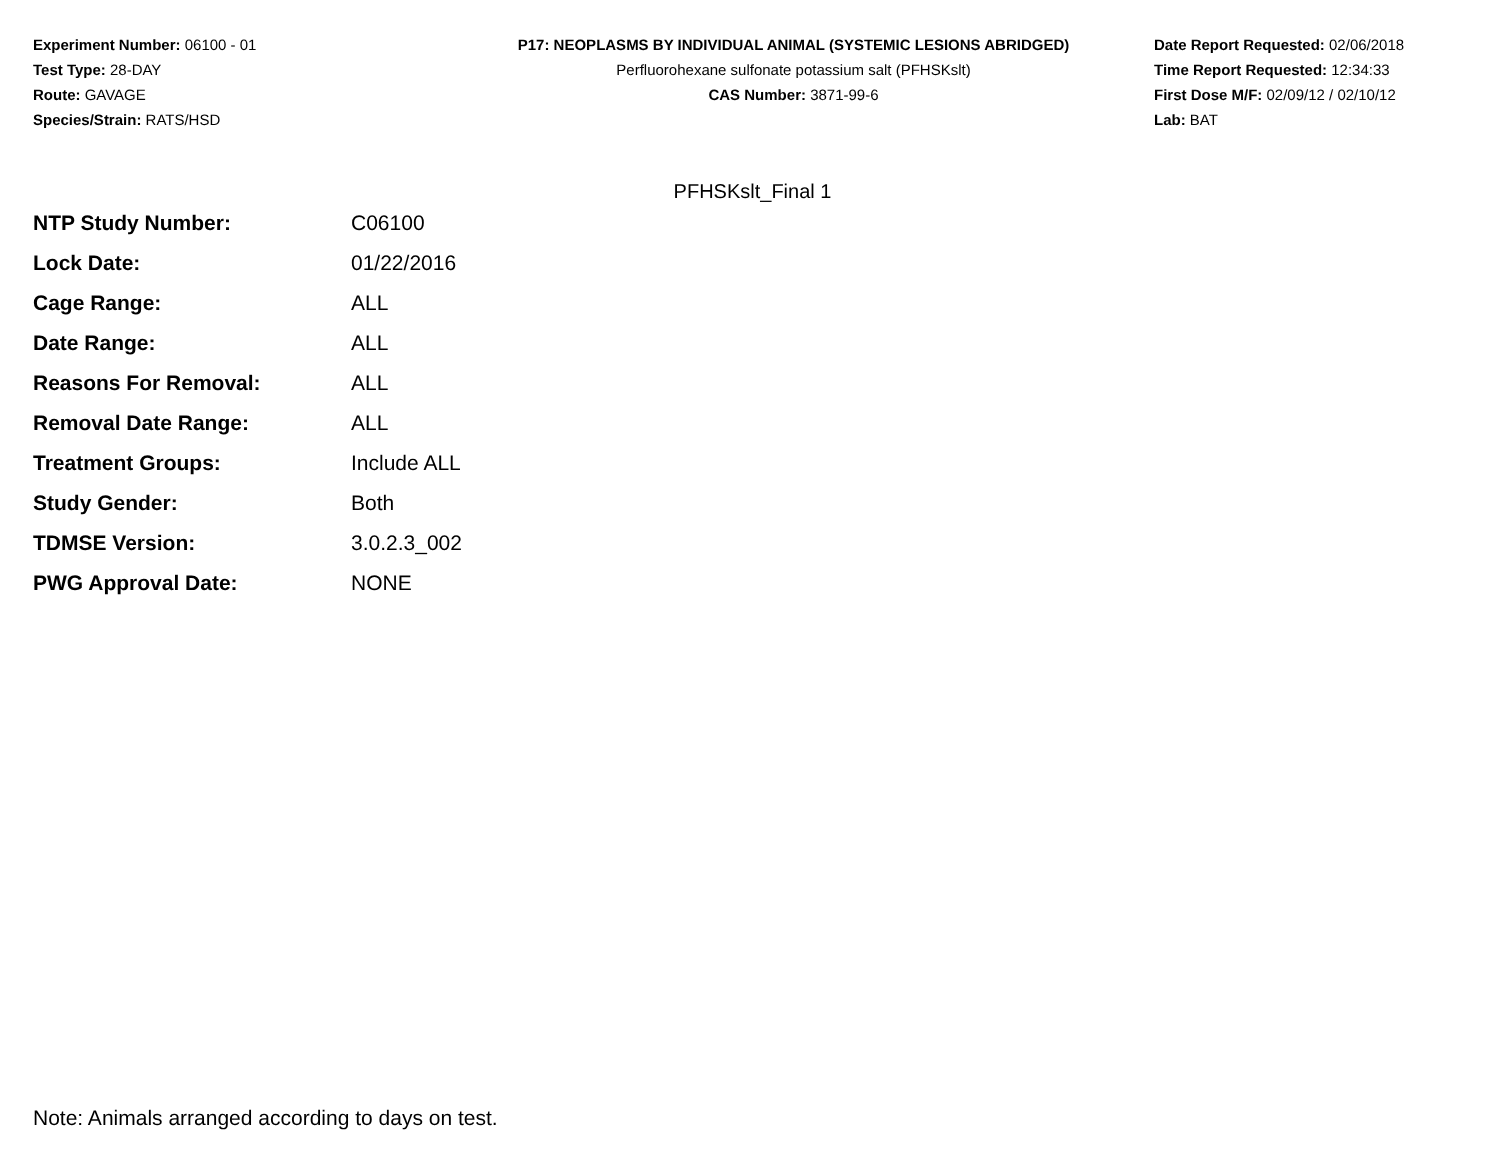Experiment Number: 06100 - 01
Test Type: 28-DAY
Route: GAVAGE
Species/Strain: RATS/HSD
P17: NEOPLASMS BY INDIVIDUAL ANIMAL (SYSTEMIC LESIONS ABRIDGED)
Perfluorohexane sulfonate potassium salt (PFHSKslt)
CAS Number: 3871-99-6
Date Report Requested: 02/06/2018
Time Report Requested: 12:34:33
First Dose M/F: 02/09/12 / 02/10/12
Lab: BAT
PFHSKslt_Final 1
| NTP Study Number: | C06100 |
| Lock Date: | 01/22/2016 |
| Cage Range: | ALL |
| Date Range: | ALL |
| Reasons For Removal: | ALL |
| Removal Date Range: | ALL |
| Treatment Groups: | Include ALL |
| Study Gender: | Both |
| TDMSE Version: | 3.0.2.3_002 |
| PWG Approval Date: | NONE |
Note: Animals arranged according to days on test.